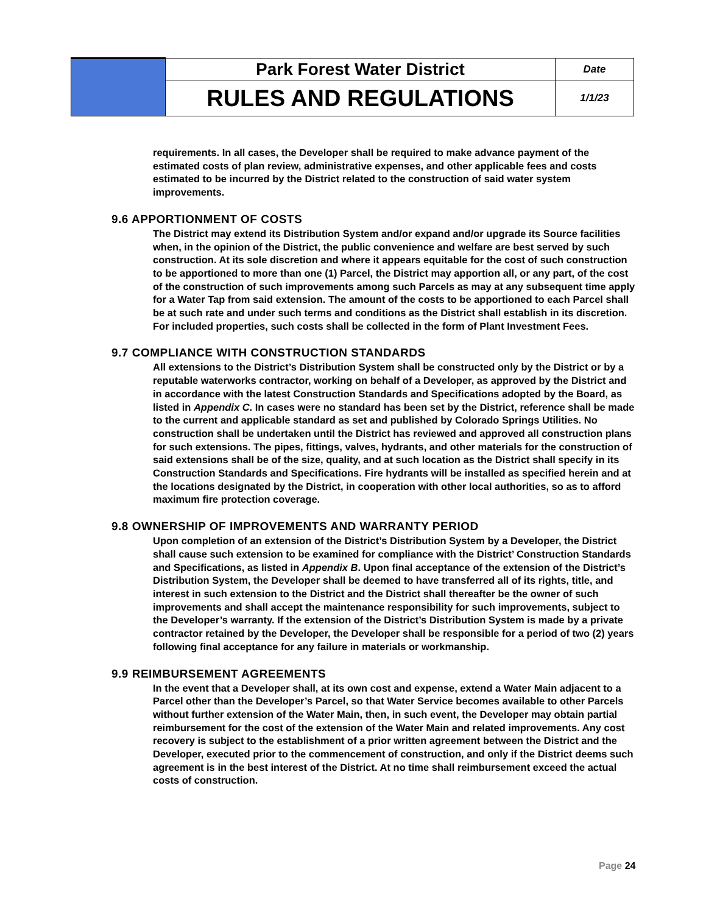| | Park Forest Water District | Date |
| | RULES AND REGULATIONS | 1/1/23 |
requirements. In all cases, the Developer shall be required to make advance payment of the estimated costs of plan review, administrative expenses, and other applicable fees and costs estimated to be incurred by the District related to the construction of said water system improvements.
9.6 APPORTIONMENT OF COSTS
The District may extend its Distribution System and/or expand and/or upgrade its Source facilities when, in the opinion of the District, the public convenience and welfare are best served by such construction. At its sole discretion and where it appears equitable for the cost of such construction to be apportioned to more than one (1) Parcel, the District may apportion all, or any part, of the cost of the construction of such improvements among such Parcels as may at any subsequent time apply for a Water Tap from said extension. The amount of the costs to be apportioned to each Parcel shall be at such rate and under such terms and conditions as the District shall establish in its discretion. For included properties, such costs shall be collected in the form of Plant Investment Fees.
9.7 COMPLIANCE WITH CONSTRUCTION STANDARDS
All extensions to the District’s Distribution System shall be constructed only by the District or by a reputable waterworks contractor, working on behalf of a Developer, as approved by the District and in accordance with the latest Construction Standards and Specifications adopted by the Board, as listed in Appendix C. In cases were no standard has been set by the District, reference shall be made to the current and applicable standard as set and published by Colorado Springs Utilities. No construction shall be undertaken until the District has reviewed and approved all construction plans for such extensions. The pipes, fittings, valves, hydrants, and other materials for the construction of said extensions shall be of the size, quality, and at such location as the District shall specify in its Construction Standards and Specifications. Fire hydrants will be installed as specified herein and at the locations designated by the District, in cooperation with other local authorities, so as to afford maximum fire protection coverage.
9.8 OWNERSHIP OF IMPROVEMENTS AND WARRANTY PERIOD
Upon completion of an extension of the District’s Distribution System by a Developer, the District shall cause such extension to be examined for compliance with the District’ Construction Standards and Specifications, as listed in Appendix B. Upon final acceptance of the extension of the District’s Distribution System, the Developer shall be deemed to have transferred all of its rights, title, and interest in such extension to the District and the District shall thereafter be the owner of such improvements and shall accept the maintenance responsibility for such improvements, subject to the Developer’s warranty. If the extension of the District’s Distribution System is made by a private contractor retained by the Developer, the Developer shall be responsible for a period of two (2) years following final acceptance for any failure in materials or workmanship.
9.9 REIMBURSEMENT AGREEMENTS
In the event that a Developer shall, at its own cost and expense, extend a Water Main adjacent to a Parcel other than the Developer’s Parcel, so that Water Service becomes available to other Parcels without further extension of the Water Main, then, in such event, the Developer may obtain partial reimbursement for the cost of the extension of the Water Main and related improvements. Any cost recovery is subject to the establishment of a prior written agreement between the District and the Developer, executed prior to the commencement of construction, and only if the District deems such agreement is in the best interest of the District. At no time shall reimbursement exceed the actual costs of construction.
Page 24